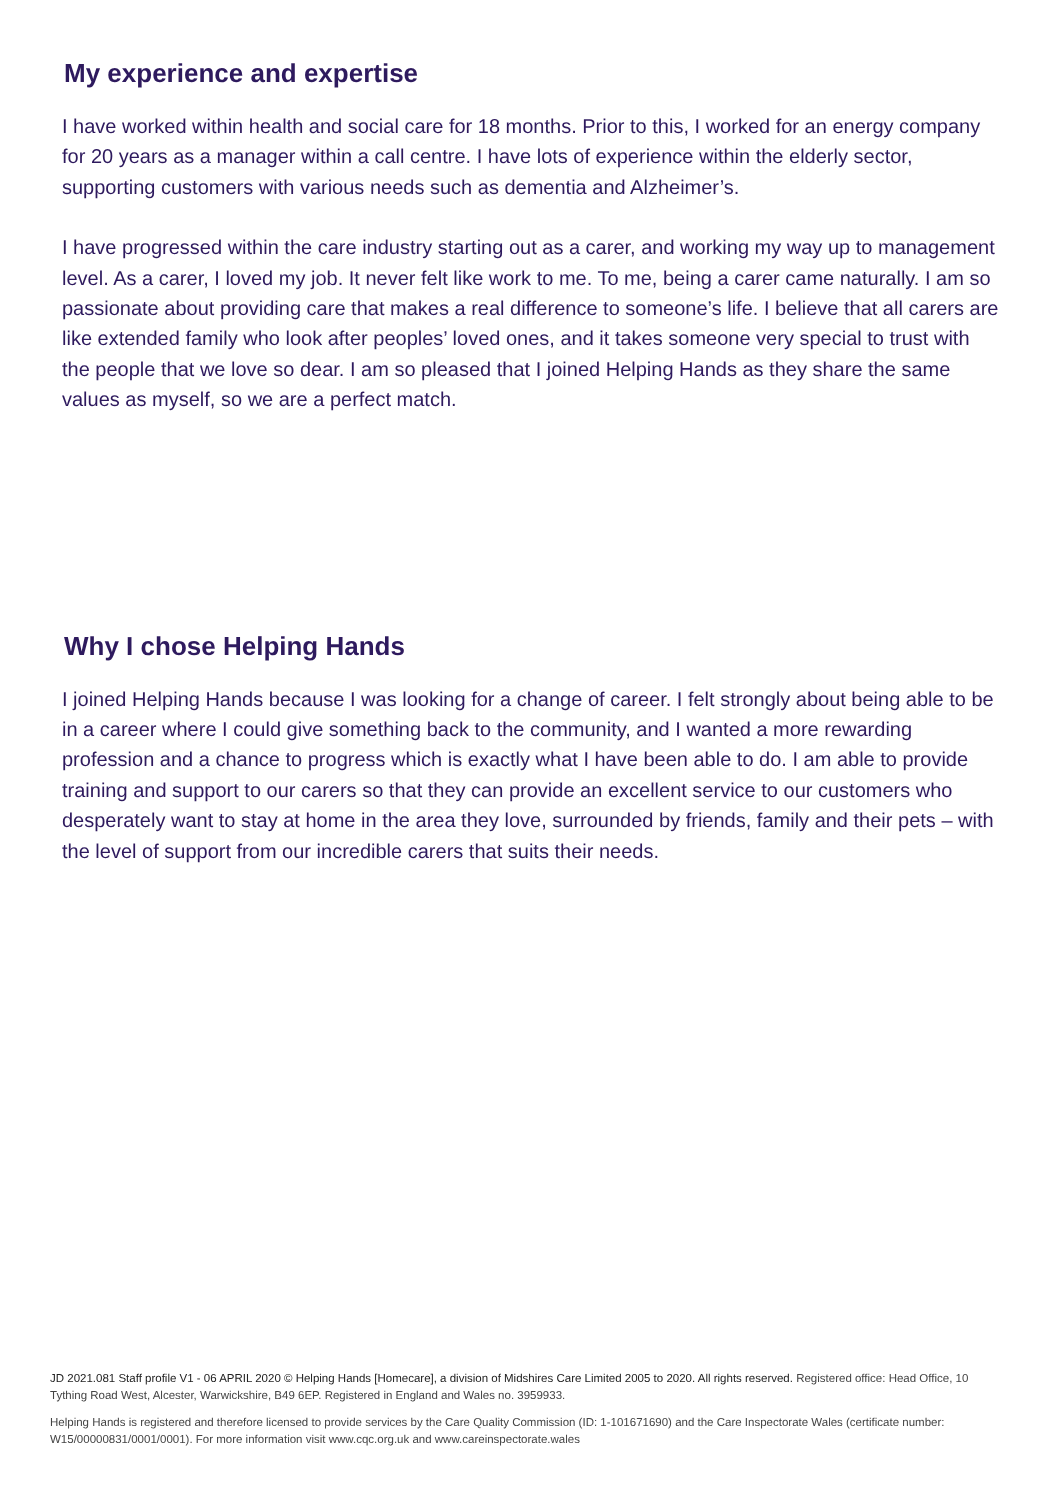My experience and expertise
I have worked within health and social care for 18 months. Prior to this, I worked for an energy company for 20 years as a manager within a call centre. I have lots of experience within the elderly sector, supporting customers with various needs such as dementia and Alzheimer’s.
I have progressed within the care industry starting out as a carer, and working my way up to management level. As a carer, I loved my job. It never felt like work to me. To me, being a carer came naturally. I am so passionate about providing care that makes a real difference to someone’s life. I believe that all carers are like extended family who look after peoples’ loved ones, and it takes someone very special to trust with the people that we love so dear. I am so pleased that I joined Helping Hands as they share the same values as myself, so we are a perfect match.
Why I chose Helping Hands
I joined Helping Hands because I was looking for a change of career. I felt strongly about being able to be in a career where I could give something back to the community, and I wanted a more rewarding profession and a chance to progress which is exactly what I have been able to do. I am able to provide training and support to our carers so that they can provide an excellent service to our customers who desperately want to stay at home in the area they love, surrounded by friends, family and their pets – with the level of support from our incredible carers that suits their needs.
JD 2021.081 Staff profile V1 - 06 APRIL 2020 © Helping Hands [Homecare], a division of Midshires Care Limited 2005 to 2020. All rights reserved. Registered office: Head Office, 10 Tything Road West, Alcester, Warwickshire, B49 6EP. Registered in England and Wales no. 3959933.
Helping Hands is registered and therefore licensed to provide services by the Care Quality Commission (ID: 1-101671690) and the Care Inspectorate Wales (certificate number: W15/00000831/0001/0001). For more information visit www.cqc.org.uk and www.careinspectorate.wales